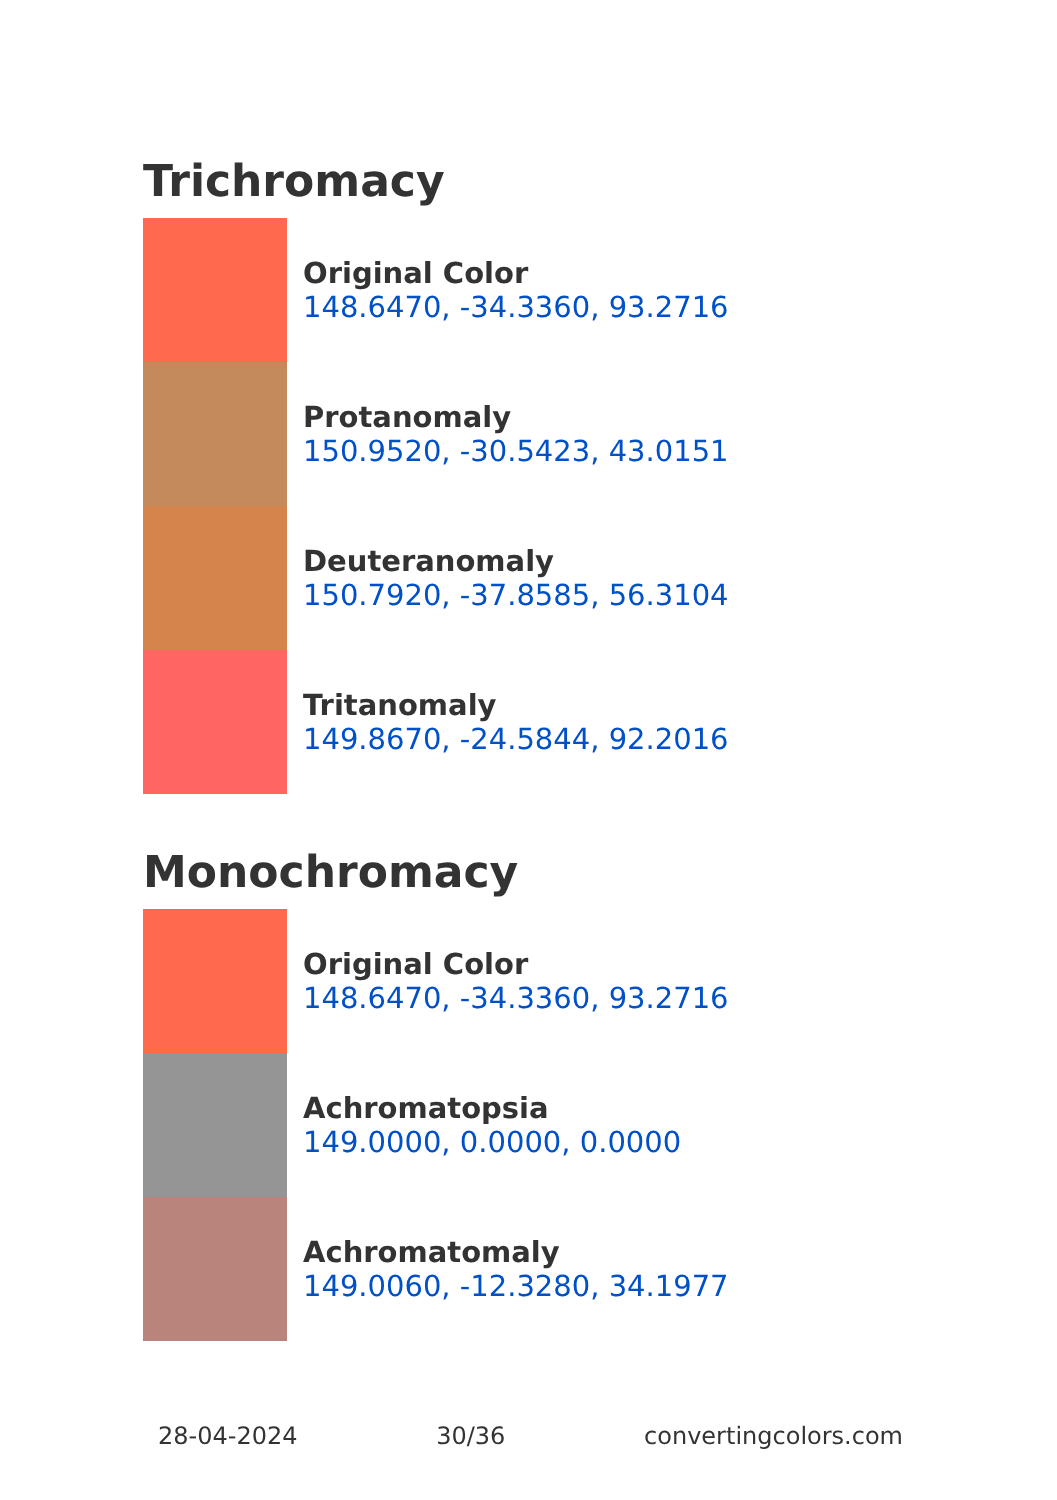Trichromacy
Original Color
148.6470, -34.3360, 93.2716
Protanomaly
150.9520, -30.5423, 43.0151
Deuteranomaly
150.7920, -37.8585, 56.3104
Tritanomaly
149.8670, -24.5844, 92.2016
Monochromacy
Original Color
148.6470, -34.3360, 93.2716
Achromatopsia
149.0000, 0.0000, 0.0000
Achromatomaly
149.0060, -12.3280, 34.1977
28-04-2024 30/36 convertingcolors.com